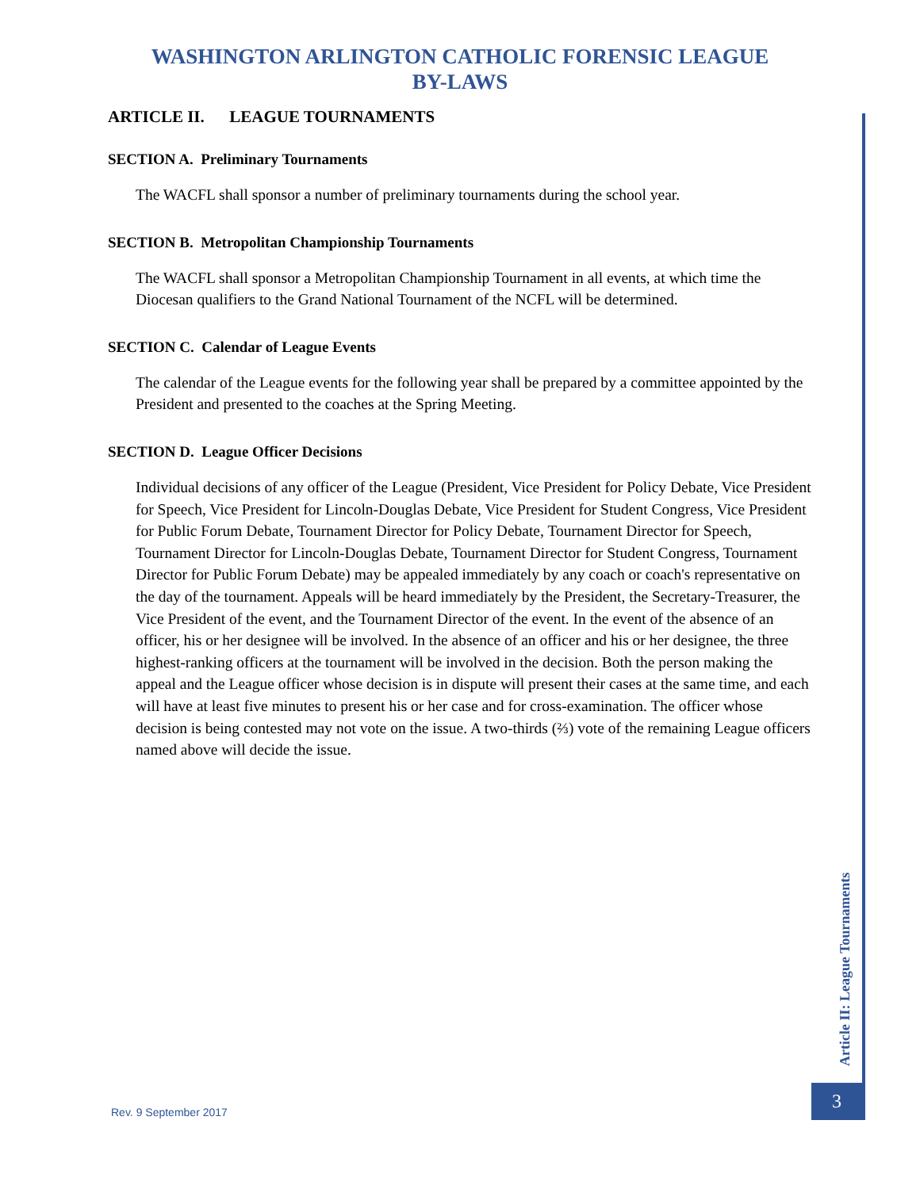WASHINGTON ARLINGTON CATHOLIC FORENSIC LEAGUE
BY-LAWS
ARTICLE II. LEAGUE TOURNAMENTS
SECTION A. Preliminary Tournaments
The WACFL shall sponsor a number of preliminary tournaments during the school year.
SECTION B. Metropolitan Championship Tournaments
The WACFL shall sponsor a Metropolitan Championship Tournament in all events, at which time the Diocesan qualifiers to the Grand National Tournament of the NCFL will be determined.
SECTION C. Calendar of League Events
The calendar of the League events for the following year shall be prepared by a committee appointed by the President and presented to the coaches at the Spring Meeting.
SECTION D. League Officer Decisions
Individual decisions of any officer of the League (President, Vice President for Policy Debate, Vice President for Speech, Vice President for Lincoln-Douglas Debate, Vice President for Student Congress, Vice President for Public Forum Debate, Tournament Director for Policy Debate, Tournament Director for Speech, Tournament Director for Lincoln-Douglas Debate, Tournament Director for Student Congress, Tournament Director for Public Forum Debate) may be appealed immediately by any coach or coach's representative on the day of the tournament. Appeals will be heard immediately by the President, the Secretary-Treasurer, the Vice President of the event, and the Tournament Director of the event. In the event of the absence of an officer, his or her designee will be involved. In the absence of an officer and his or her designee, the three highest-ranking officers at the tournament will be involved in the decision. Both the person making the appeal and the League officer whose decision is in dispute will present their cases at the same time, and each will have at least five minutes to present his or her case and for cross-examination. The officer whose decision is being contested may not vote on the issue. A two-thirds (⅔) vote of the remaining League officers named above will decide the issue.
Article II: League Tournaments
3
Rev. 9 September 2017